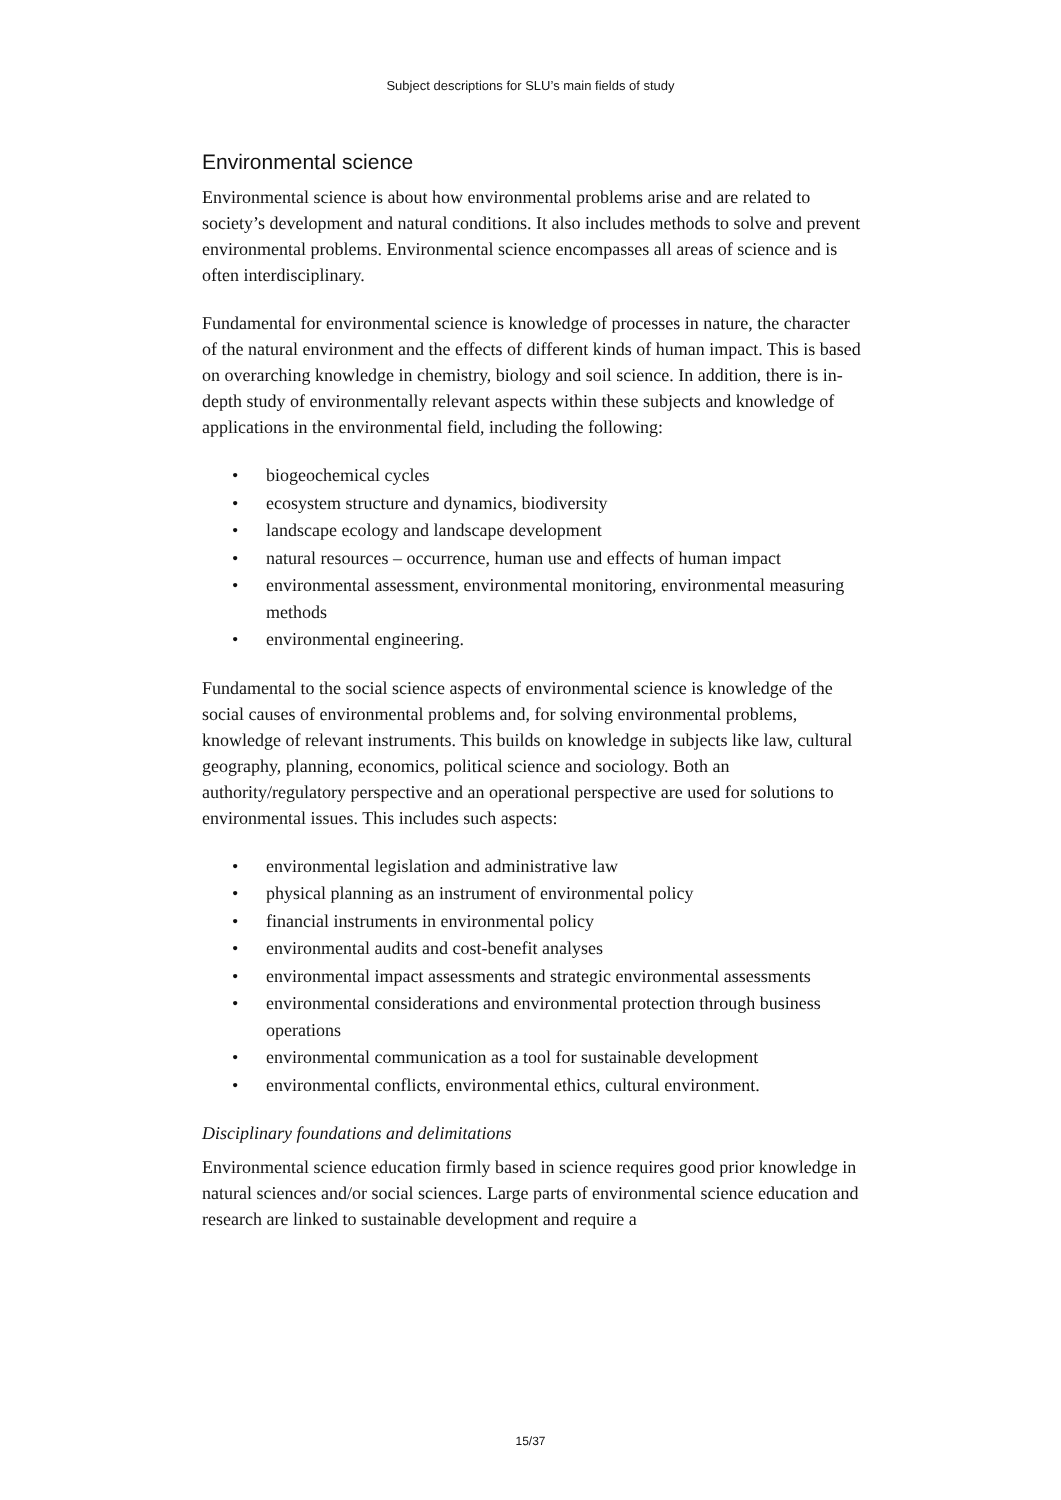Subject descriptions for SLU’s main fields of study
Environmental science
Environmental science is about how environmental problems arise and are related to society’s development and natural conditions. It also includes methods to solve and prevent environmental problems. Environmental science encompasses all areas of science and is often interdisciplinary.
Fundamental for environmental science is knowledge of processes in nature, the character of the natural environment and the effects of different kinds of human impact. This is based on overarching knowledge in chemistry, biology and soil science. In addition, there is in-depth study of environmentally relevant aspects within these subjects and knowledge of applications in the environmental field, including the following:
• biogeochemical cycles
• ecosystem structure and dynamics, biodiversity
• landscape ecology and landscape development
• natural resources – occurrence, human use and effects of human impact
• environmental assessment, environmental monitoring, environmental measuring methods
• environmental engineering.
Fundamental to the social science aspects of environmental science is knowledge of the social causes of environmental problems and, for solving environmental problems, knowledge of relevant instruments. This builds on knowledge in subjects like law, cultural geography, planning, economics, political science and sociology. Both an authority/regulatory perspective and an operational perspective are used for solutions to environmental issues. This includes such aspects:
• environmental legislation and administrative law
• physical planning as an instrument of environmental policy
• financial instruments in environmental policy
• environmental audits and cost-benefit analyses
• environmental impact assessments and strategic environmental assessments
• environmental considerations and environmental protection through business operations
• environmental communication as a tool for sustainable development
• environmental conflicts, environmental ethics, cultural environment.
Disciplinary foundations and delimitations
Environmental science education firmly based in science requires good prior knowledge in natural sciences and/or social sciences. Large parts of environmental science education and research are linked to sustainable development and require a
15/37